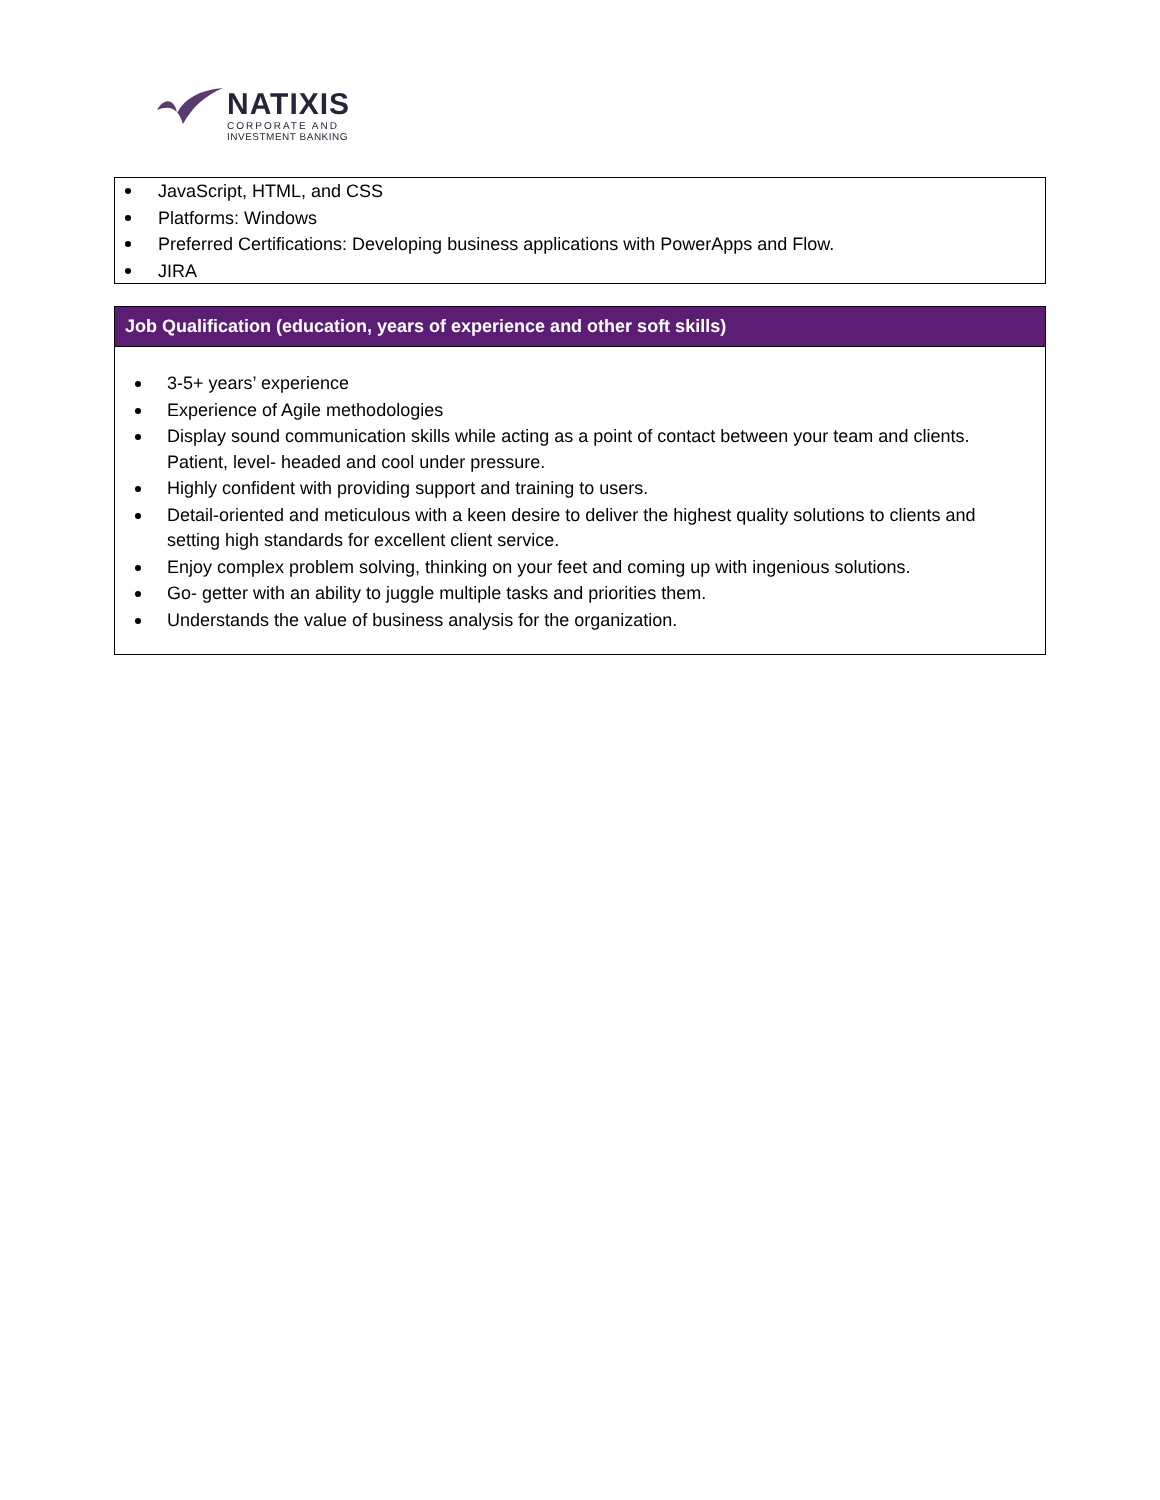NATIXIS
CORPORATE AND
INVESTMENT BANKING
JavaScript, HTML, and CSS
Platforms: Windows
Preferred Certifications: Developing business applications with PowerApps and Flow.
JIRA
Job Qualification (education, years of experience and other soft skills)
3-5+ years’ experience
Experience of Agile methodologies
Display sound communication skills while acting as a point of contact between your team and clients. Patient, level- headed and cool under pressure.
Highly confident with providing support and training to users.
Detail-oriented and meticulous with a keen desire to deliver the highest quality solutions to clients and setting high standards for excellent client service.
Enjoy complex problem solving, thinking on your feet and coming up with ingenious solutions.
Go- getter with an ability to juggle multiple tasks and priorities them.
Understands the value of business analysis for the organization.